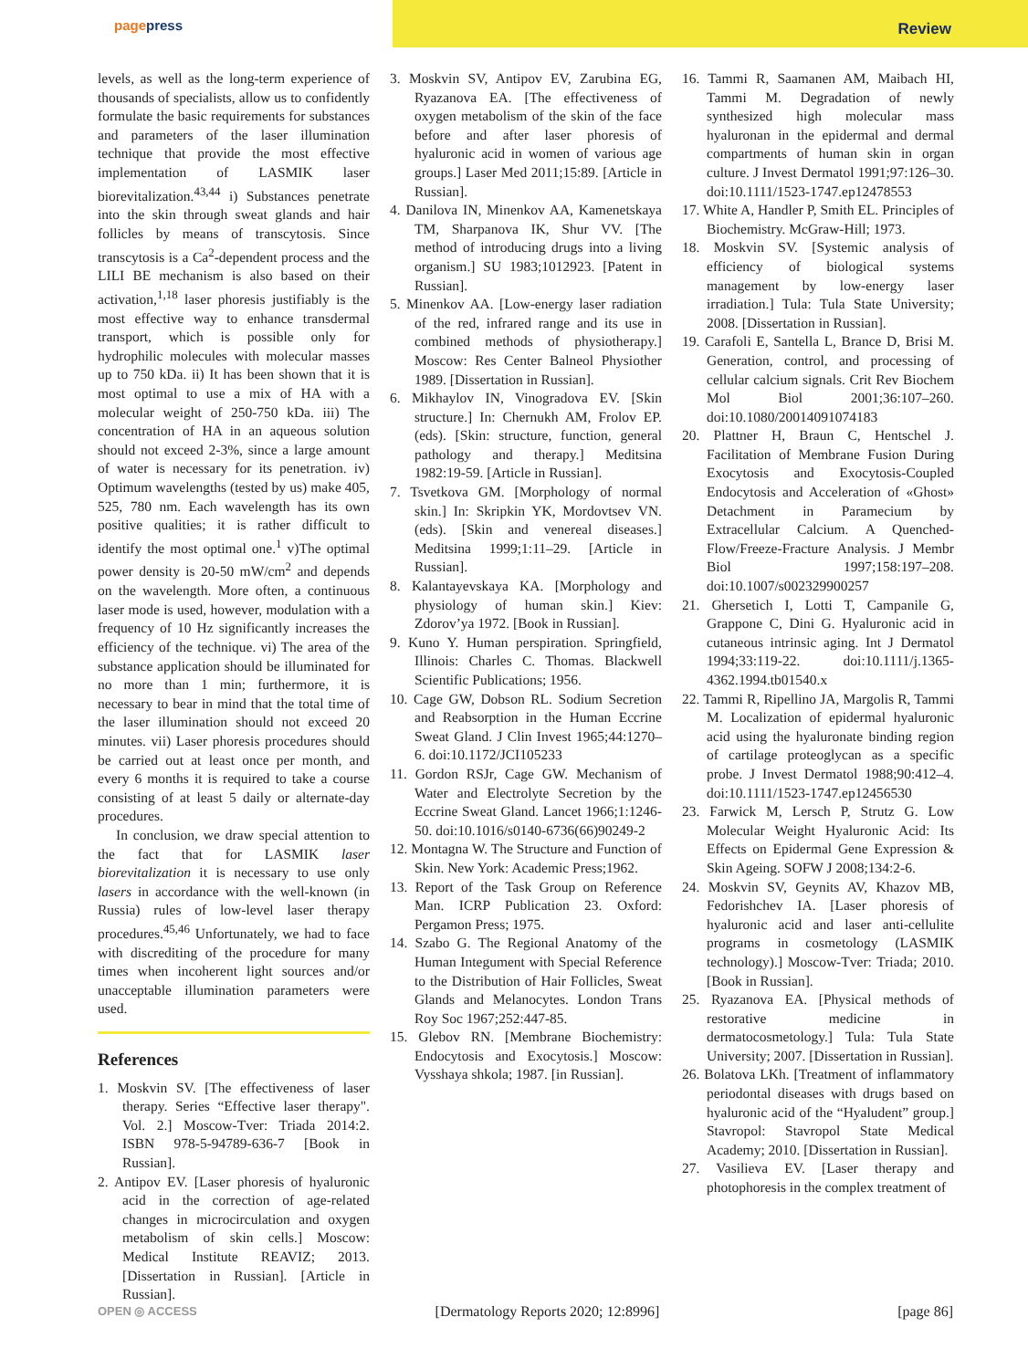pagepress
Review
levels, as well as the long-term experience of thousands of specialists, allow us to confidently formulate the basic requirements for substances and parameters of the laser illumination technique that provide the most effective implementation of LASMIK laser biorevitalization.<sup>43,44</sup> i) Substances penetrate into the skin through sweat glands and hair follicles by means of transcytosis. Since transcytosis is a Ca<sup>2</sup>-dependent process and the LILI BE mechanism is also based on their activation,<sup>1,18</sup> laser phoresis justifiably is the most effective way to enhance transdermal transport, which is possible only for hydrophilic molecules with molecular masses up to 750 kDa. ii) It has been shown that it is most optimal to use a mix of HA with a molecular weight of 250-750 kDa. iii) The concentration of HA in an aqueous solution should not exceed 2-3%, since a large amount of water is necessary for its penetration. iv) Optimum wavelengths (tested by us) make 405, 525, 780 nm. Each wavelength has its own positive qualities; it is rather difficult to identify the most optimal one.<sup>1</sup> v)The optimal power density is 20-50 mW/cm<sup>2</sup> and depends on the wavelength. More often, a continuous laser mode is used, however, modulation with a frequency of 10 Hz significantly increases the efficiency of the technique. vi) The area of the substance application should be illuminated for no more than 1 min; furthermore, it is necessary to bear in mind that the total time of the laser illumination should not exceed 20 minutes. vii) Laser phoresis procedures should be carried out at least once per month, and every 6 months it is required to take a course consisting of at least 5 daily or alternate-day procedures.
In conclusion, we draw special attention to the fact that for LASMIK laser biorevitalization it is necessary to use only lasers in accordance with the well-known (in Russia) rules of low-level laser therapy procedures.<sup>45,46</sup> Unfortunately, we had to face with discrediting of the procedure for many times when incoherent light sources and/or unacceptable illumination parameters were used.
References
1. Moskvin SV. [The effectiveness of laser therapy. Series “Effective laser therapy". Vol. 2.] Moscow-Tver: Triada 2014:2. ISBN 978-5-94789-636-7 [Book in Russian].
2. Antipov EV. [Laser phoresis of hyaluronic acid in the correction of age-related changes in microcirculation and oxygen metabolism of skin cells.] Moscow: Medical Institute REAVIZ; 2013. [Dissertation in Russian]. [Article in Russian].
3. Moskvin SV, Antipov EV, Zarubina EG, Ryazanova EA. [The effectiveness of oxygen metabolism of the skin of the face before and after laser phoresis of hyaluronic acid in women of various age groups.] Laser Med 2011;15:89. [Article in Russian].
4. Danilova IN, Minenkov AA, Kamenetskaya TM, Sharpanova IK, Shur VV. [The method of introducing drugs into a living organism.] SU 1983;1012923. [Patent in Russian].
5. Minenkov AA. [Low-energy laser radiation of the red, infrared range and its use in combined methods of physiotherapy.] Moscow: Res Center Balneol Physiother 1989. [Dissertation in Russian].
6. Mikhaylov IN, Vinogradova EV. [Skin structure.] In: Chernukh AM, Frolov EP. (eds). [Skin: structure, function, general pathology and therapy.] Meditsina 1982:19-59. [Article in Russian].
7. Tsvetkova GM. [Morphology of normal skin.] In: Skripkin YK, Mordovtsev VN. (eds). [Skin and venereal diseases.] Meditsina 1999;1:11–29. [Article in Russian].
8. Kalantayevskaya KA. [Morphology and physiology of human skin.] Kiev: Zdorov’ya 1972. [Book in Russian].
9. Kuno Y. Human perspiration. Springfield, Illinois: Charles C. Thomas. Blackwell Scientific Publications; 1956.
10. Cage GW, Dobson RL. Sodium Secretion and Reabsorption in the Human Eccrine Sweat Gland. J Clin Invest 1965;44:1270–6. doi:10.1172/JCI105233
11. Gordon RSJr, Cage GW. Mechanism of Water and Electrolyte Secretion by the Eccrine Sweat Gland. Lancet 1966;1:1246-50. doi:10.1016/s0140-6736(66)90249-2
12. Montagna W. The Structure and Function of Skin. New York: Academic Press;1962.
13. Report of the Task Group on Reference Man. ICRP Publication 23. Oxford: Pergamon Press; 1975.
14. Szabo G. The Regional Anatomy of the Human Integument with Special Reference to the Distribution of Hair Follicles, Sweat Glands and Melanocytes. London Trans Roy Soc 1967;252:447-85.
15. Glebov RN. [Membrane Biochemistry: Endocytosis and Exocytosis.] Moscow: Vysshaya shkola; 1987. [in Russian].
16. Tammi R, Saamanen AM, Maibach HI, Tammi M. Degradation of newly synthesized high molecular mass hyaluronan in the epidermal and dermal compartments of human skin in organ culture. J Invest Dermatol 1991;97:126–30. doi:10.1111/1523-1747.ep12478553
17. White A, Handler P, Smith EL. Principles of Biochemistry. McGraw-Hill; 1973.
18. Moskvin SV. [Systemic analysis of efficiency of biological systems management by low-energy laser irradiation.] Tula: Tula State University; 2008. [Dissertation in Russian].
19. Carafoli E, Santella L, Brance D, Brisi M. Generation, control, and processing of cellular calcium signals. Crit Rev Biochem Mol Biol 2001;36:107–260. doi:10.1080/20014091074183
20. Plattner H, Braun C, Hentschel J. Facilitation of Membrane Fusion During Exocytosis and Exocytosis-Coupled Endocytosis and Acceleration of «Ghost» Detachment in Paramecium by Extracellular Calcium. A Quenched-Flow/Freeze-Fracture Analysis. J Membr Biol 1997;158:197–208. doi:10.1007/s002329900257
21. Ghersetich I, Lotti T, Campanile G, Grappone C, Dini G. Hyaluronic acid in cutaneous intrinsic aging. Int J Dermatol 1994;33:119-22. doi:10.1111/j.1365-4362.1994.tb01540.x
22. Tammi R, Ripellino JA, Margolis R, Tammi M. Localization of epidermal hyaluronic acid using the hyaluronate binding region of cartilage proteoglycan as a specific probe. J Invest Dermatol 1988;90:412–4. doi:10.1111/1523-1747.ep12456530
23. Farwick M, Lersch P, Strutz G. Low Molecular Weight Hyaluronic Acid: Its Effects on Epidermal Gene Expression & Skin Ageing. SOFW J 2008;134:2-6.
24. Moskvin SV, Geynits AV, Khazov MB, Fedorishchev IA. [Laser phoresis of hyaluronic acid and laser anti-cellulite programs in cosmetology (LASMIK technology).] Moscow-Tver: Triada; 2010. [Book in Russian].
25. Ryazanova EA. [Physical methods of restorative medicine in dermatocosmetology.] Tula: Tula State University; 2007. [Dissertation in Russian].
26. Bolatova LKh. [Treatment of inflammatory periodontal diseases with drugs based on hyaluronic acid of the “Hyaludent” group.] Stavropol: Stavropol State Medical Academy; 2010. [Dissertation in Russian].
27. Vasilieva EV. [Laser therapy and photophoresis in the complex treatment of
OPEN ◎ ACCESS [Dermatology Reports 2020; 12:8996] [page 86]